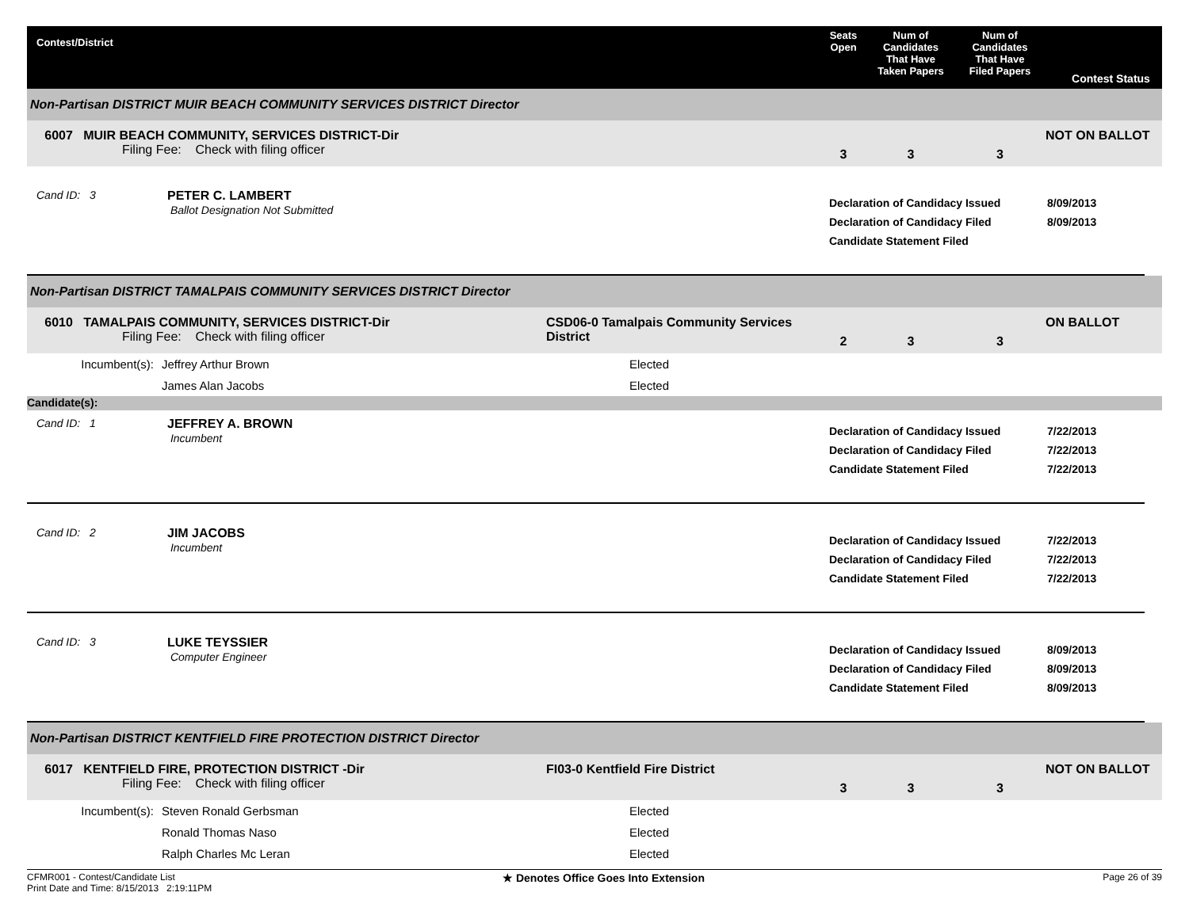Contest/District
Seats
Open
Num of
Candidates
That Have
Taken Papers
Num of
Candidates
That Have
Filed Papers
Contest Status
Non-Partisan DISTRICT MUIR BEACH COMMUNITY SERVICES DISTRICT Director
6007 MUIR BEACH COMMUNITY, SERVICES DISTRICT-Dir
Filing Fee: Check with filing officer
3
3
3
NOT ON BALLOT
Cand ID: 3
PETER C. LAMBERT
Ballot Designation Not Submitted
Declaration of Candidacy Issued
Declaration of Candidacy Filed
Candidate Statement Filed
8/09/2013
8/09/2013
Non-Partisan DISTRICT TAMALPAIS COMMUNITY SERVICES DISTRICT Director
6010 TAMALPAIS COMMUNITY, SERVICES DISTRICT-Dir
Filing Fee: Check with filing officer
CSD06-0 Tamalpais Community Services District
2
3
3
ON BALLOT
Incumbent(s):
Jeffrey Arthur Brown
Elected
James Alan Jacobs
Elected
Candidate(s):
Cand ID: 1
JEFFREY A. BROWN
Incumbent
Declaration of Candidacy Issued
Declaration of Candidacy Filed
Candidate Statement Filed
7/22/2013
7/22/2013
7/22/2013
Cand ID: 2
JIM JACOBS
Incumbent
Declaration of Candidacy Issued
Declaration of Candidacy Filed
Candidate Statement Filed
7/22/2013
7/22/2013
7/22/2013
Cand ID: 3
LUKE TEYSSIER
Computer Engineer
Declaration of Candidacy Issued
Declaration of Candidacy Filed
Candidate Statement Filed
8/09/2013
8/09/2013
8/09/2013
Non-Partisan DISTRICT KENTFIELD FIRE PROTECTION DISTRICT Director
6017 KENTFIELD FIRE, PROTECTION DISTRICT -Dir
Filing Fee: Check with filing officer
FI03-0 Kentfield Fire District
3
3
3
NOT ON BALLOT
Incumbent(s):
Steven Ronald Gerbsman
Elected
Ronald Thomas Naso
Elected
Ralph Charles Mc Leran
Elected
CFMR001 - Contest/Candidate List
Print Date and Time: 8/15/2013 2:19:11PM
★ Denotes Office Goes Into Extension
Page 26 of 39